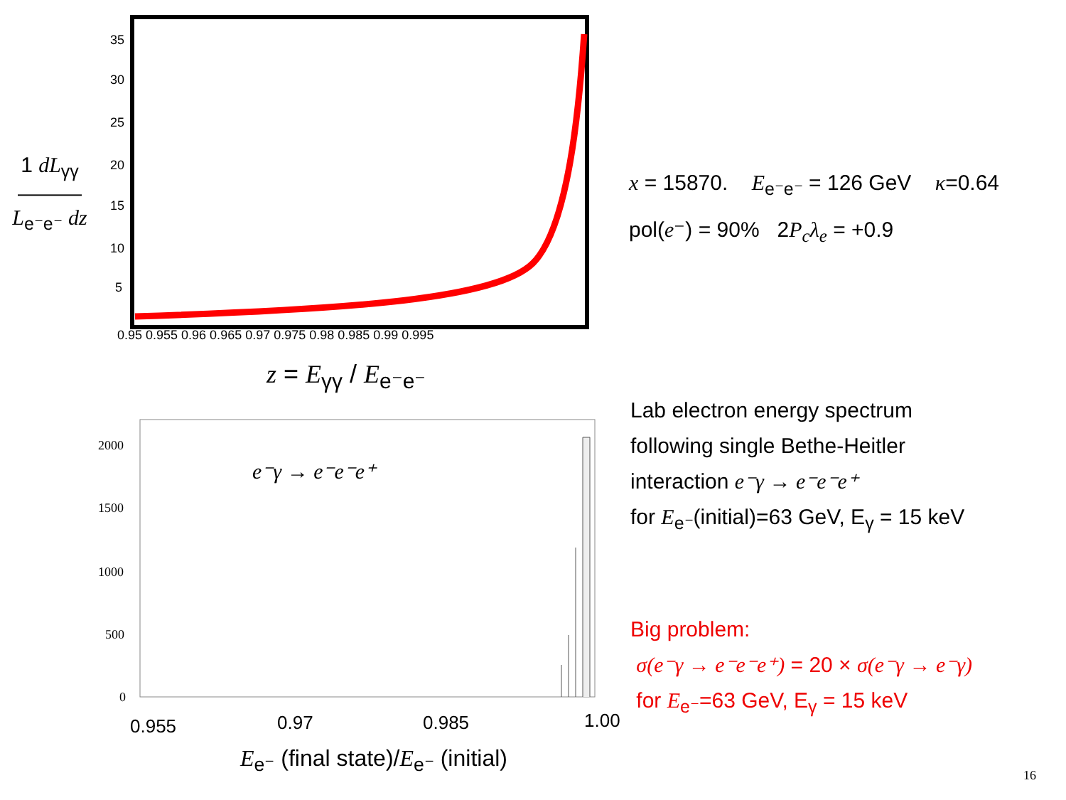1 dL<sub>γγ</sub>
―――
L<sub>e⁻e⁻</sub> dz
35
30
25
20
15
10
5
0.95 0.955 0.96 0.965 0.97 0.975 0.98 0.985 0.99 0.995
2000
1500
1000
500
0
0.955
0.97
0.985
1.00
z = E<sub>γγ</sub> / E<sub>e⁻e⁻</sub>
e⁻γ → e⁻e⁻e⁺
E<sub>e⁻</sub> (final state)/E<sub>e⁻</sub> (initial)
x = 15870. E<sub>e⁻e⁻</sub> = 126 GeV κ=0.64
pol(e⁻) = 90% 2P<sub>c</sub>λ<sub>e</sub> = +0.9
Lab electron energy spectrum
following single Bethe-Heitler
interaction e⁻γ → e⁻e⁻e⁺
for E<sub>e⁻</sub>(initial)=63 GeV, E<sub>γ</sub> = 15 keV
Big problem:
σ(e⁻γ → e⁻e⁻e⁺) = 20 × σ(e⁻γ → e⁻γ)
for E<sub>e⁻</sub>=63 GeV, E<sub>γ</sub> = 15 keV
16